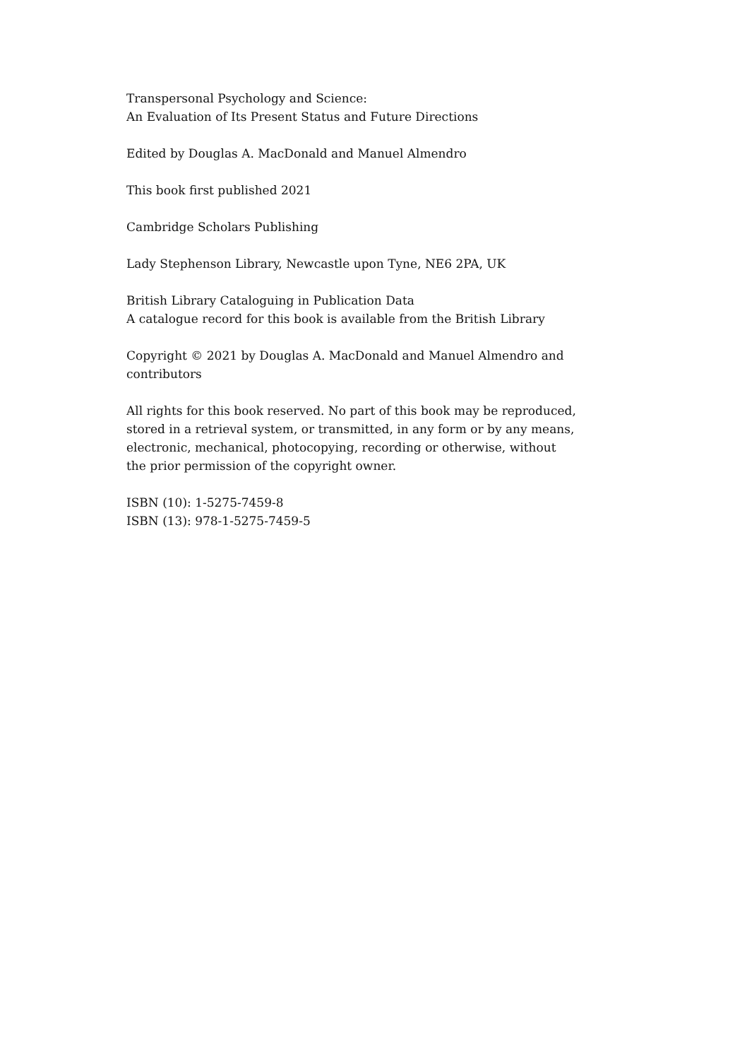Transpersonal Psychology and Science:
An Evaluation of Its Present Status and Future Directions
Edited by Douglas A. MacDonald and Manuel Almendro
This book first published 2021
Cambridge Scholars Publishing
Lady Stephenson Library, Newcastle upon Tyne, NE6 2PA, UK
British Library Cataloguing in Publication Data
A catalogue record for this book is available from the British Library
Copyright © 2021 by Douglas A. MacDonald and Manuel Almendro and contributors
All rights for this book reserved. No part of this book may be reproduced, stored in a retrieval system, or transmitted, in any form or by any means, electronic, mechanical, photocopying, recording or otherwise, without the prior permission of the copyright owner.
ISBN (10): 1-5275-7459-8
ISBN (13): 978-1-5275-7459-5